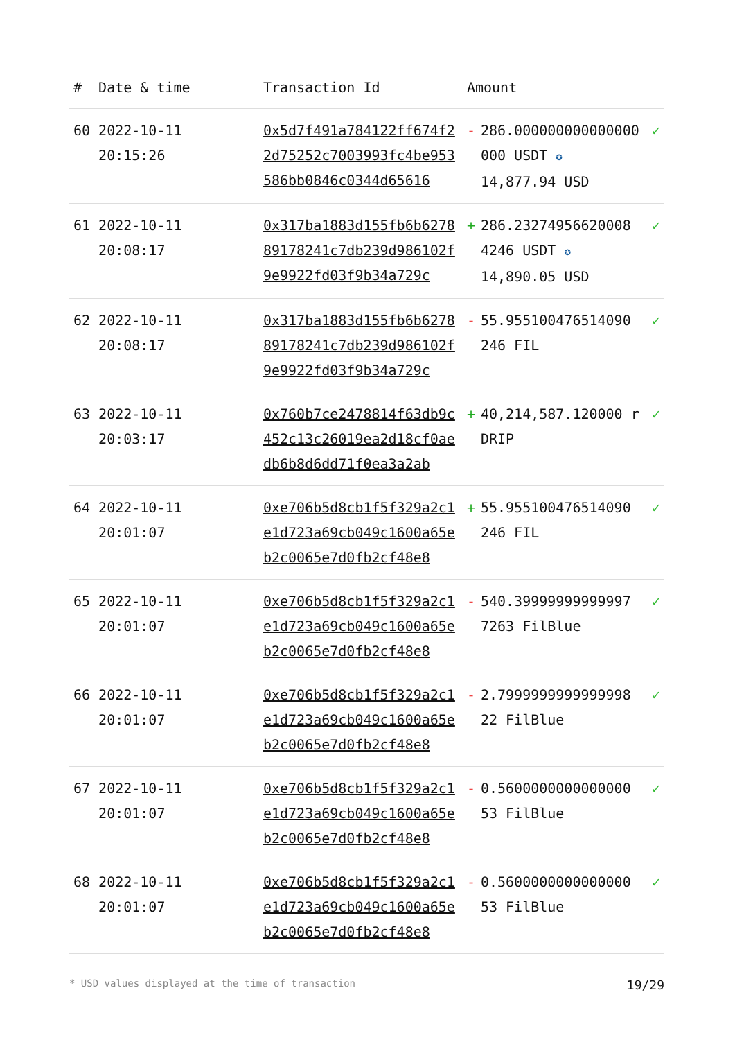| # | Date & time | Transaction Id | Amount | | |
| --- | --- | --- | --- | --- | --- |
| 60 | 2022-10-11 20:15:26 | 0x5d7f491a784122ff674f22d75252c7003993fc4be953586bb0846c0344d65616 | - | 286.000000000000000000 USDT ✪ 14,877.94 USD | ✓ |
| 61 | 2022-10-11 20:08:17 | 0x317ba1883d155fb6b627889178241c7db239d986102f9e9922fd03f9b34a729c | + | 286.23274956620008 4246 USDT ✪ 14,890.05 USD | ✓ |
| 62 | 2022-10-11 20:08:17 | 0x317ba1883d155fb6b627889178241c7db239d986102f9e9922fd03f9b34a729c | - | 55.955100476514090 246 FIL | ✓ |
| 63 | 2022-10-11 20:03:17 | 0x760b7ce2478814f63db9c452c13c26019ea2d18cf0aedb6b8d6dd71f0ea3a2ab | + | 40,214,587.120000 rDRIP | ✓ |
| 64 | 2022-10-11 20:01:07 | 0xe706b5d8cb1f5f329a2c1e1d723a69cb049c1600a65eb2c0065e7d0fb2cf48e8 | + | 55.955100476514090 246 FIL | ✓ |
| 65 | 2022-10-11 20:01:07 | 0xe706b5d8cb1f5f329a2c1e1d723a69cb049c1600a65eb2c0065e7d0fb2cf48e8 | - | 540.39999999999997 7263 FilBlue | ✓ |
| 66 | 2022-10-11 20:01:07 | 0xe706b5d8cb1f5f329a2c1e1d723a69cb049c1600a65eb2c0065e7d0fb2cf48e8 | - | 2.7999999999999998 22 FilBlue | ✓ |
| 67 | 2022-10-11 20:01:07 | 0xe706b5d8cb1f5f329a2c1e1d723a69cb049c1600a65eb2c0065e7d0fb2cf48e8 | - | 0.5600000000000000 53 FilBlue | ✓ |
| 68 | 2022-10-11 20:01:07 | 0xe706b5d8cb1f5f329a2c1e1d723a69cb049c1600a65eb2c0065e7d0fb2cf48e8 | - | 0.5600000000000000 53 FilBlue | ✓ |
* USD values displayed at the time of transaction 19/29